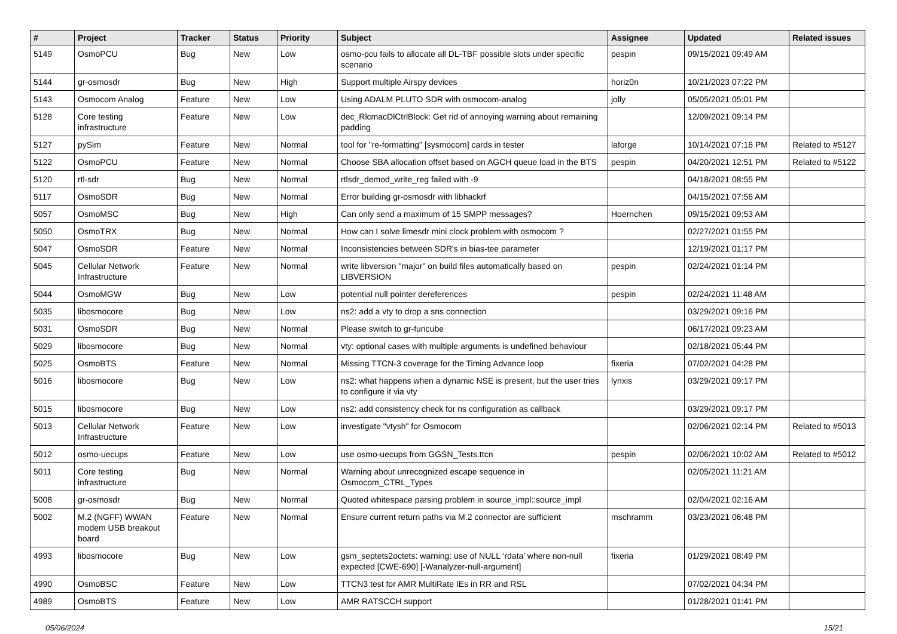| # | Project | Tracker | Status | Priority | Subject | Assignee | Updated | Related issues |
| --- | --- | --- | --- | --- | --- | --- | --- | --- |
| 5149 | OsmoPCU | Bug | New | Low | osmo-pcu fails to allocate all DL-TBF possible slots under specific scenario | pespin | 09/15/2021 09:49 AM | |
| 5144 | gr-osmosdr | Bug | New | High | Support multiple Airspy devices | horiz0n | 10/21/2023 07:22 PM | |
| 5143 | Osmocom Analog | Feature | New | Low | Using ADALM PLUTO SDR with osmocom-analog | jolly | 05/05/2021 05:01 PM | |
| 5128 | Core testing infrastructure | Feature | New | Low | dec_RlcmacDlCtrlBlock: Get rid of annoying warning about remaining padding | | 12/09/2021 09:14 PM | |
| 5127 | pySim | Feature | New | Normal | tool for "re-formatting" [sysmocom] cards in tester | laforge | 10/14/2021 07:16 PM | Related to #5127 |
| 5122 | OsmoPCU | Feature | New | Normal | Choose SBA allocation offset based on AGCH queue load in the BTS | pespin | 04/20/2021 12:51 PM | Related to #5122 |
| 5120 | rtl-sdr | Bug | New | Normal | rtlsdr_demod_write_reg failed with -9 | | 04/18/2021 08:55 PM | |
| 5117 | OsmoSDR | Bug | New | Normal | Error building gr-osmosdr with libhackrf | | 04/15/2021 07:56 AM | |
| 5057 | OsmoMSC | Bug | New | High | Can only send a maximum of 15 SMPP messages? | Hoernchen | 09/15/2021 09:53 AM | |
| 5050 | OsmoTRX | Bug | New | Normal | How can I solve limesdr mini clock problem with osmocom ? | | 02/27/2021 01:55 PM | |
| 5047 | OsmoSDR | Feature | New | Normal | Inconsistencies between SDR's in bias-tee parameter | | 12/19/2021 01:17 PM | |
| 5045 | Cellular Network Infrastructure | Feature | New | Normal | write libversion "major" on build files automatically based on LIBVERSION | pespin | 02/24/2021 01:14 PM | |
| 5044 | OsmoMGW | Bug | New | Low | potential null pointer dereferences | pespin | 02/24/2021 11:48 AM | |
| 5035 | libosmocore | Bug | New | Low | ns2: add a vty to drop a sns connection | | 03/29/2021 09:16 PM | |
| 5031 | OsmoSDR | Bug | New | Normal | Please switch to gr-funcube | | 06/17/2021 09:23 AM | |
| 5029 | libosmocore | Bug | New | Normal | vty: optional cases with multiple arguments is undefined behaviour | | 02/18/2021 05:44 PM | |
| 5025 | OsmoBTS | Feature | New | Normal | Missing TTCN-3 coverage for the Timing Advance loop | fixeria | 07/02/2021 04:28 PM | |
| 5016 | libosmocore | Bug | New | Low | ns2: what happens when a dynamic NSE is present, but the user tries to configure it via vty | lynxis | 03/29/2021 09:17 PM | |
| 5015 | libosmocore | Bug | New | Low | ns2: add consistency check for ns configuration as callback | | 03/29/2021 09:17 PM | |
| 5013 | Cellular Network Infrastructure | Feature | New | Low | investigate "vtysh" for Osmocom | | 02/06/2021 02:14 PM | Related to #5013 |
| 5012 | osmo-uecups | Feature | New | Low | use osmo-uecups from GGSN_Tests.ttcn | pespin | 02/06/2021 10:02 AM | Related to #5012 |
| 5011 | Core testing infrastructure | Bug | New | Normal | Warning about unrecognized escape sequence in Osmocom_CTRL_Types | | 02/05/2021 11:21 AM | |
| 5008 | gr-osmosdr | Bug | New | Normal | Quoted whitespace parsing problem in source_impl::source_impl | | 02/04/2021 02:16 AM | |
| 5002 | M.2 (NGFF) WWAN modem USB breakout board | Feature | New | Normal | Ensure current return paths via M.2 connector are sufficient | mschramm | 03/23/2021 06:48 PM | |
| 4993 | libosmocore | Bug | New | Low | gsm_septets2octets: warning: use of NULL ‘rdata’ where non-null expected [CWE-690] [-Wanalyzer-null-argument] | fixeria | 01/29/2021 08:49 PM | |
| 4990 | OsmoBSC | Feature | New | Low | TTCN3 test for AMR MultiRate IEs in RR and RSL | | 07/02/2021 04:34 PM | |
| 4989 | OsmoBTS | Feature | New | Low | AMR RATSCCH support | | 01/28/2021 01:41 PM | |
05/06/2024 15/21